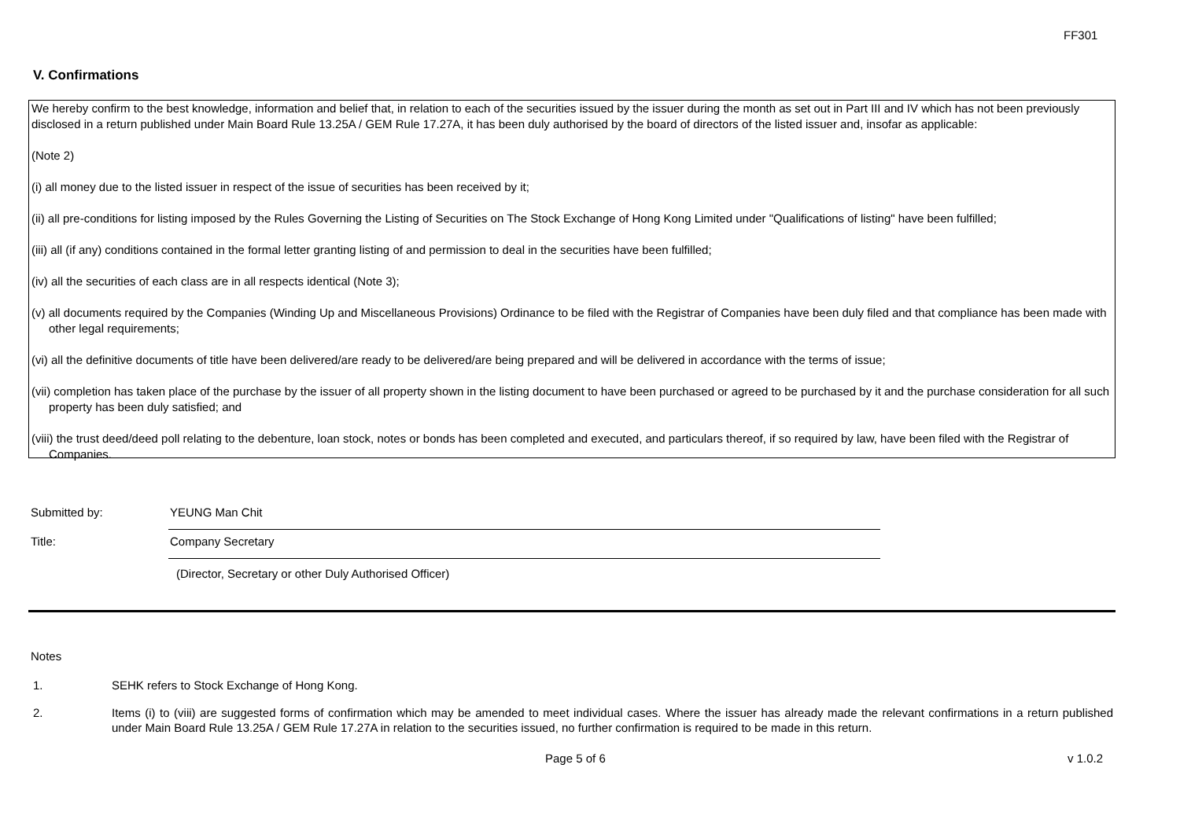FF301
V. Confirmations
We hereby confirm to the best knowledge, information and belief that, in relation to each of the securities issued by the issuer during the month as set out in Part III and IV which has not been previously disclosed in a return published under Main Board Rule 13.25A / GEM Rule 17.27A, it has been duly authorised by the board of directors of the listed issuer and, insofar as applicable:
(Note 2)
(i) all money due to the listed issuer in respect of the issue of securities has been received by it;
(ii) all pre-conditions for listing imposed by the Rules Governing the Listing of Securities on The Stock Exchange of Hong Kong Limited under "Qualifications of listing" have been fulfilled;
(iii) all (if any) conditions contained in the formal letter granting listing of and permission to deal in the securities have been fulfilled;
(iv) all the securities of each class are in all respects identical (Note 3);
(v) all documents required by the Companies (Winding Up and Miscellaneous Provisions) Ordinance to be filed with the Registrar of Companies have been duly filed and that compliance has been made with other legal requirements;
(vi) all the definitive documents of title have been delivered/are ready to be delivered/are being prepared and will be delivered in accordance with the terms of issue;
(vii) completion has taken place of the purchase by the issuer of all property shown in the listing document to have been purchased or agreed to be purchased by it and the purchase consideration for all such property has been duly satisfied; and
(viii) the trust deed/deed poll relating to the debenture, loan stock, notes or bonds has been completed and executed, and particulars thereof, if so required by law, have been filed with the Registrar of Companies.
Submitted by:
YEUNG Man Chit
Title:
Company Secretary
(Director, Secretary or other Duly Authorised Officer)
Notes
1. SEHK refers to Stock Exchange of Hong Kong.
2. Items (i) to (viii) are suggested forms of confirmation which may be amended to meet individual cases. Where the issuer has already made the relevant confirmations in a return published under Main Board Rule 13.25A / GEM Rule 17.27A in relation to the securities issued, no further confirmation is required to be made in this return.
Page 5 of 6 v 1.0.2